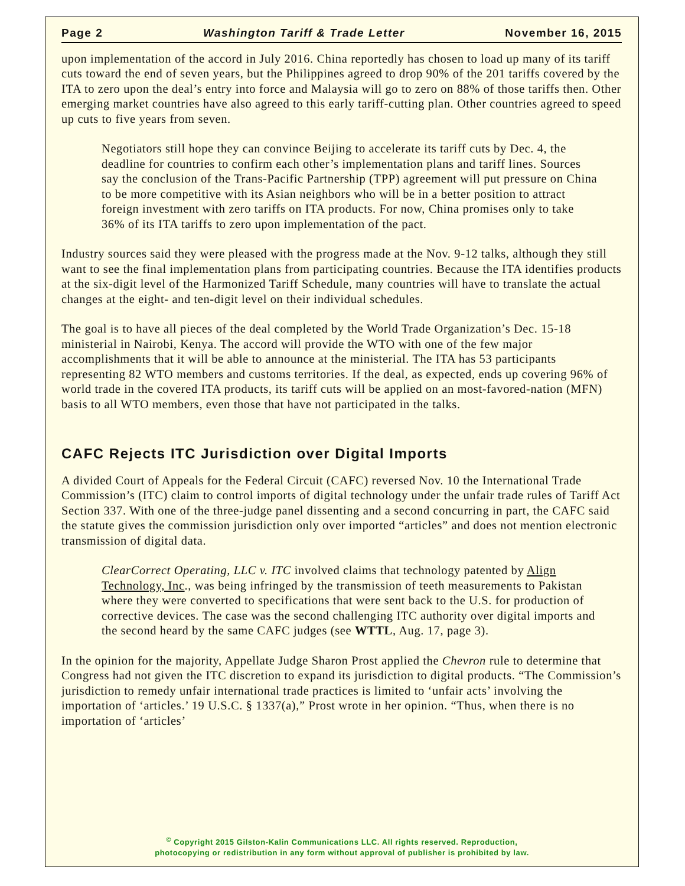Page 2 Washington Tariff & Trade Letter November 16, 2015
upon implementation of the accord in July 2016. China reportedly has chosen to load up many of its tariff cuts toward the end of seven years, but the Philippines agreed to drop 90% of the 201 tariffs covered by the ITA to zero upon the deal’s entry into force and Malaysia will go to zero on 88% of those tariffs then. Other emerging market countries have also agreed to this early tariff-cutting plan. Other countries agreed to speed up cuts to five years from seven.
Negotiators still hope they can convince Beijing to accelerate its tariff cuts by Dec. 4, the deadline for countries to confirm each other’s implementation plans and tariff lines. Sources say the conclusion of the Trans-Pacific Partnership (TPP) agreement will put pressure on China to be more competitive with its Asian neighbors who will be in a better position to attract foreign investment with zero tariffs on ITA products. For now, China promises only to take 36% of its ITA tariffs to zero upon implementation of the pact.
Industry sources said they were pleased with the progress made at the Nov. 9-12 talks, although they still want to see the final implementation plans from participating countries. Because the ITA identifies products at the six-digit level of the Harmonized Tariff Schedule, many countries will have to translate the actual changes at the eight- and ten-digit level on their individual schedules.
The goal is to have all pieces of the deal completed by the World Trade Organization’s Dec. 15-18 ministerial in Nairobi, Kenya. The accord will provide the WTO with one of the few major accomplishments that it will be able to announce at the ministerial. The ITA has 53 participants representing 82 WTO members and customs territories. If the deal, as expected, ends up covering 96% of world trade in the covered ITA products, its tariff cuts will be applied on an most-favored-nation (MFN) basis to all WTO members, even those that have not participated in the talks.
CAFC Rejects ITC Jurisdiction over Digital Imports
A divided Court of Appeals for the Federal Circuit (CAFC) reversed Nov. 10 the International Trade Commission’s (ITC) claim to control imports of digital technology under the unfair trade rules of Tariff Act Section 337. With one of the three-judge panel dissenting and a second concurring in part, the CAFC said the statute gives the commission jurisdiction only over imported “articles” and does not mention electronic transmission of digital data.
ClearCorrect Operating, LLC v. ITC involved claims that technology patented by Align Technology, Inc., was being infringed by the transmission of teeth measurements to Pakistan where they were converted to specifications that were sent back to the U.S. for production of corrective devices. The case was the second challenging ITC authority over digital imports and the second heard by the same CAFC judges (see WTTL, Aug. 17, page 3).
In the opinion for the majority, Appellate Judge Sharon Prost applied the Chevron rule to determine that Congress had not given the ITC discretion to expand its jurisdiction to digital products. “The Commission’s jurisdiction to remedy unfair international trade practices is limited to ‘unfair acts’ involving the importation of ‘articles.’ 19 U.S.C. § 1337(a),” Prost wrote in her opinion. “Thus, when there is no importation of ‘articles’
<sup>©</sup> Copyright 2015 Gilston-Kalin Communications LLC. All rights reserved. Reproduction,
photocopying or redistribution in any form without approval of publisher is prohibited by law.